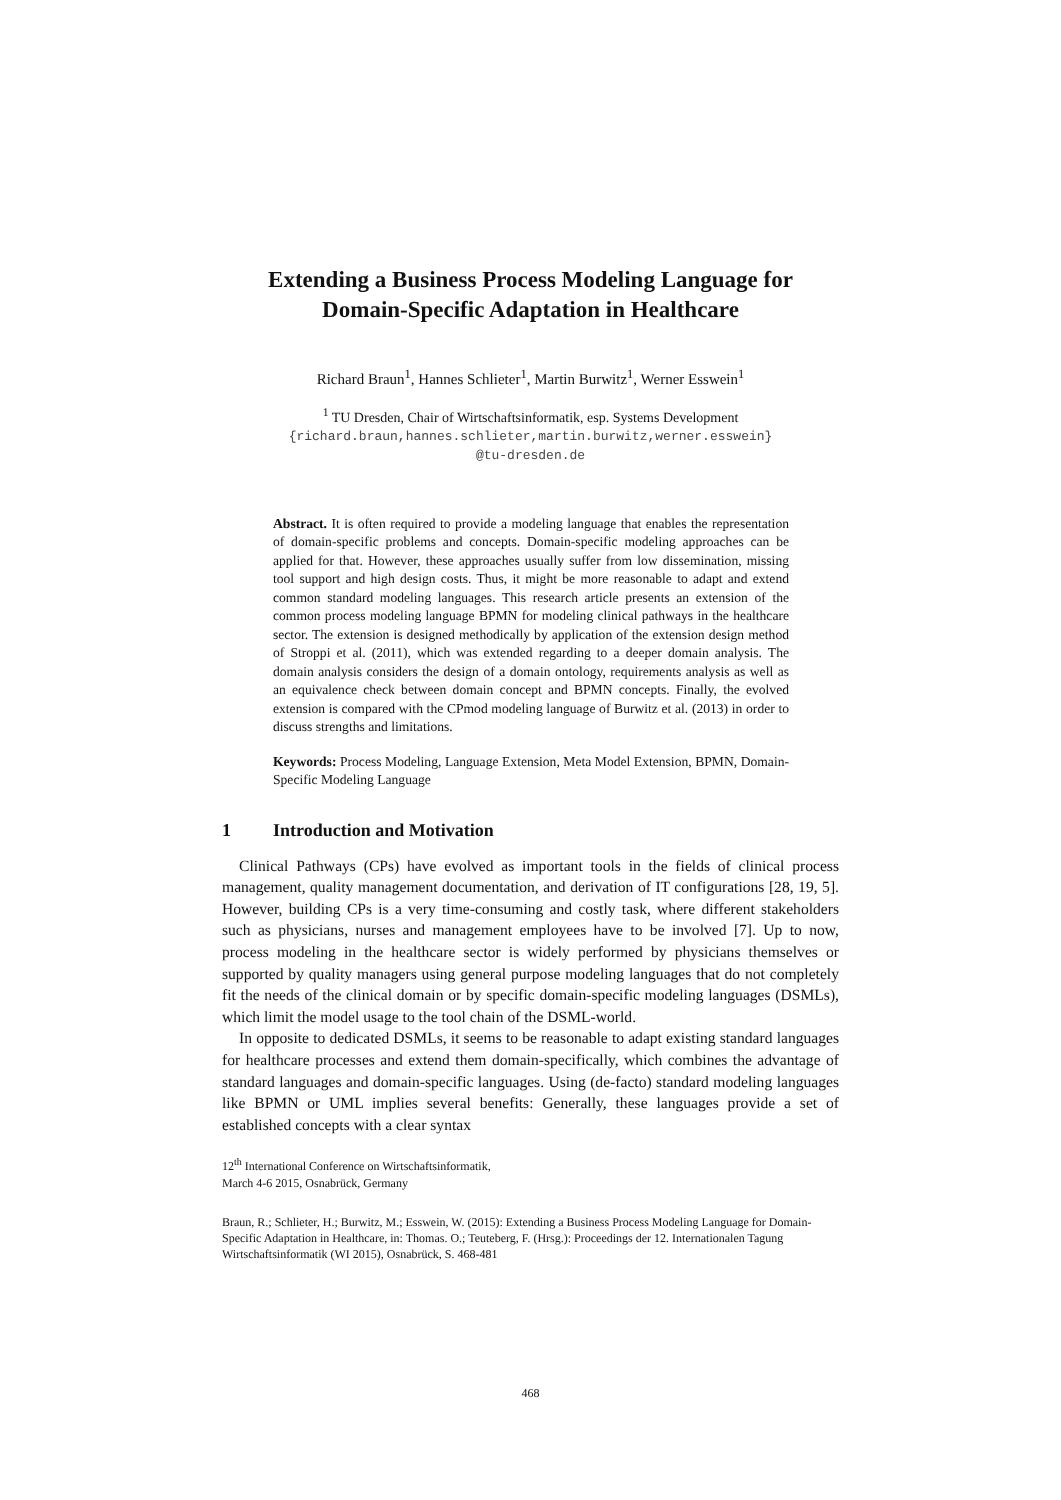Extending a Business Process Modeling Language for
Domain-Specific Adaptation in Healthcare
Richard Braun<sup>1</sup>, Hannes Schlieter<sup>1</sup>, Martin Burwitz<sup>1</sup>, Werner Esswein<sup>1</sup>
<sup>1</sup> TU Dresden, Chair of Wirtschaftsinformatik, esp. Systems Development
{richard.braun,hannes.schlieter,martin.burwitz,werner.esswein}
@tu-dresden.de
Abstract. It is often required to provide a modeling language that enables the representation of domain-specific problems and concepts. Domain-specific modeling approaches can be applied for that. However, these approaches usually suffer from low dissemination, missing tool support and high design costs. Thus, it might be more reasonable to adapt and extend common standard modeling languages. This research article presents an extension of the common process modeling language BPMN for modeling clinical pathways in the healthcare sector. The extension is designed methodically by application of the extension design method of Stroppi et al. (2011), which was extended regarding to a deeper domain analysis. The domain analysis considers the design of a domain ontology, requirements analysis as well as an equivalence check between domain concept and BPMN concepts. Finally, the evolved extension is compared with the CPmod modeling language of Burwitz et al. (2013) in order to discuss strengths and limitations.
Keywords: Process Modeling, Language Extension, Meta Model Extension, BPMN, Domain-Specific Modeling Language
1 Introduction and Motivation
Clinical Pathways (CPs) have evolved as important tools in the fields of clinical process management, quality management documentation, and derivation of IT configurations [28, 19, 5]. However, building CPs is a very time-consuming and costly task, where different stakeholders such as physicians, nurses and management employees have to be involved [7]. Up to now, process modeling in the healthcare sector is widely performed by physicians themselves or supported by quality managers using general purpose modeling languages that do not completely fit the needs of the clinical domain or by specific domain-specific modeling languages (DSMLs), which limit the model usage to the tool chain of the DSML-world.
In opposite to dedicated DSMLs, it seems to be reasonable to adapt existing standard languages for healthcare processes and extend them domain-specifically, which combines the advantage of standard languages and domain-specific languages. Using (de-facto) standard modeling languages like BPMN or UML implies several benefits: Generally, these languages provide a set of established concepts with a clear syntax
12<sup>th</sup> International Conference on Wirtschaftsinformatik,
March 4-6 2015, Osnabrück, Germany
Braun, R.; Schlieter, H.; Burwitz, M.; Esswein, W. (2015): Extending a Business Process Modeling Language for Domain-Specific Adaptation in Healthcare, in: Thomas. O.; Teuteberg, F. (Hrsg.): Proceedings der 12. Internationalen Tagung Wirtschaftsinformatik (WI 2015), Osnabrück, S. 468-481
468